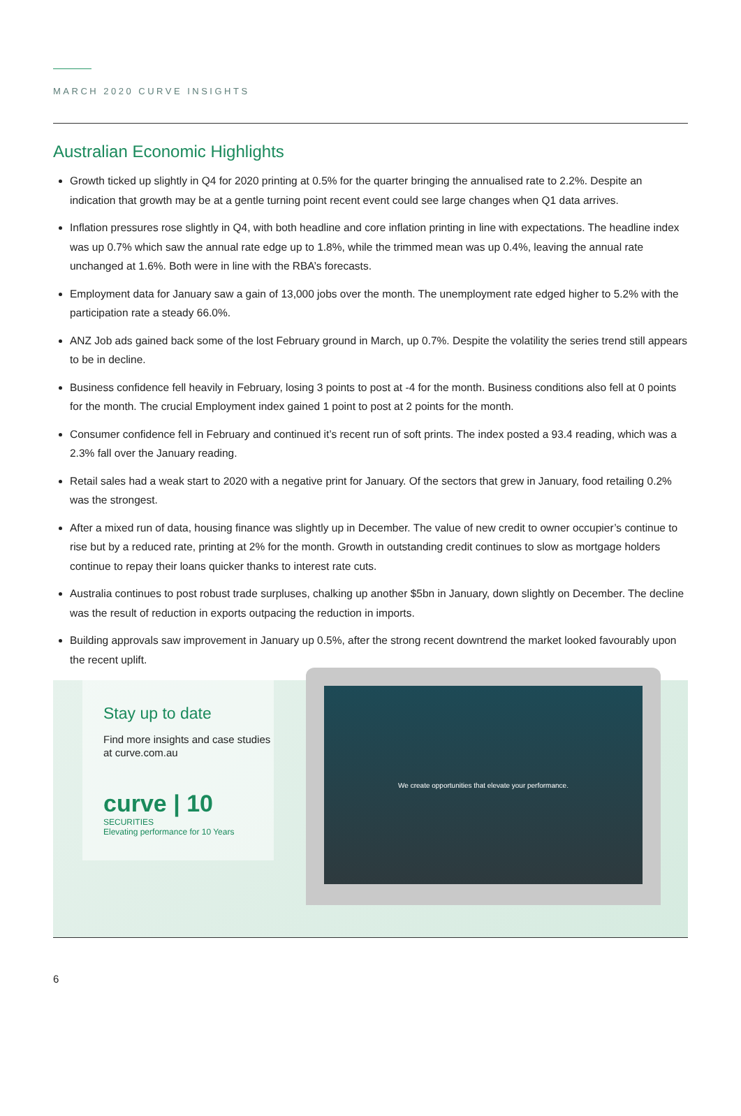MARCH 2020 CURVE INSIGHTS
Australian Economic Highlights
Growth ticked up slightly in Q4 for 2020 printing at 0.5% for the quarter bringing the annualised rate to 2.2%. Despite an indication that growth may be at a gentle turning point recent event could see large changes when Q1 data arrives.
Inflation pressures rose slightly in Q4, with both headline and core inflation printing in line with expectations. The headline index was up 0.7% which saw the annual rate edge up to 1.8%, while the trimmed mean was up 0.4%, leaving the annual rate unchanged at 1.6%. Both were in line with the RBA’s forecasts.
Employment data for January saw a gain of 13,000 jobs over the month. The unemployment rate edged higher to 5.2% with the participation rate a steady 66.0%.
ANZ Job ads gained back some of the lost February ground in March, up 0.7%. Despite the volatility the series trend still appears to be in decline.
Business confidence fell heavily in February, losing 3 points to post at -4 for the month. Business conditions also fell at 0 points for the month. The crucial Employment index gained 1 point to post at 2 points for the month.
Consumer confidence fell in February and continued it’s recent run of soft prints. The index posted a 93.4 reading, which was a 2.3% fall over the January reading.
Retail sales had a weak start to 2020 with a negative print for January. Of the sectors that grew in January, food retailing 0.2% was the strongest.
After a mixed run of data, housing finance was slightly up in December. The value of new credit to owner occupier’s continue to rise but by a reduced rate, printing at 2% for the month. Growth in outstanding credit continues to slow as mortgage holders continue to repay their loans quicker thanks to interest rate cuts.
Australia continues to post robust trade surpluses, chalking up another $5bn in January, down slightly on December. The decline was the result of reduction in exports outpacing the reduction in imports.
Building approvals saw improvement in January up 0.5%, after the strong recent downtrend the market looked favourably upon the recent uplift.
Stay up to date
Find more insights and case studies at curve.com.au
curve | 10
SECURITIES
Elevating performance for 10 Years
We create opportunities that elevate your performance.
6